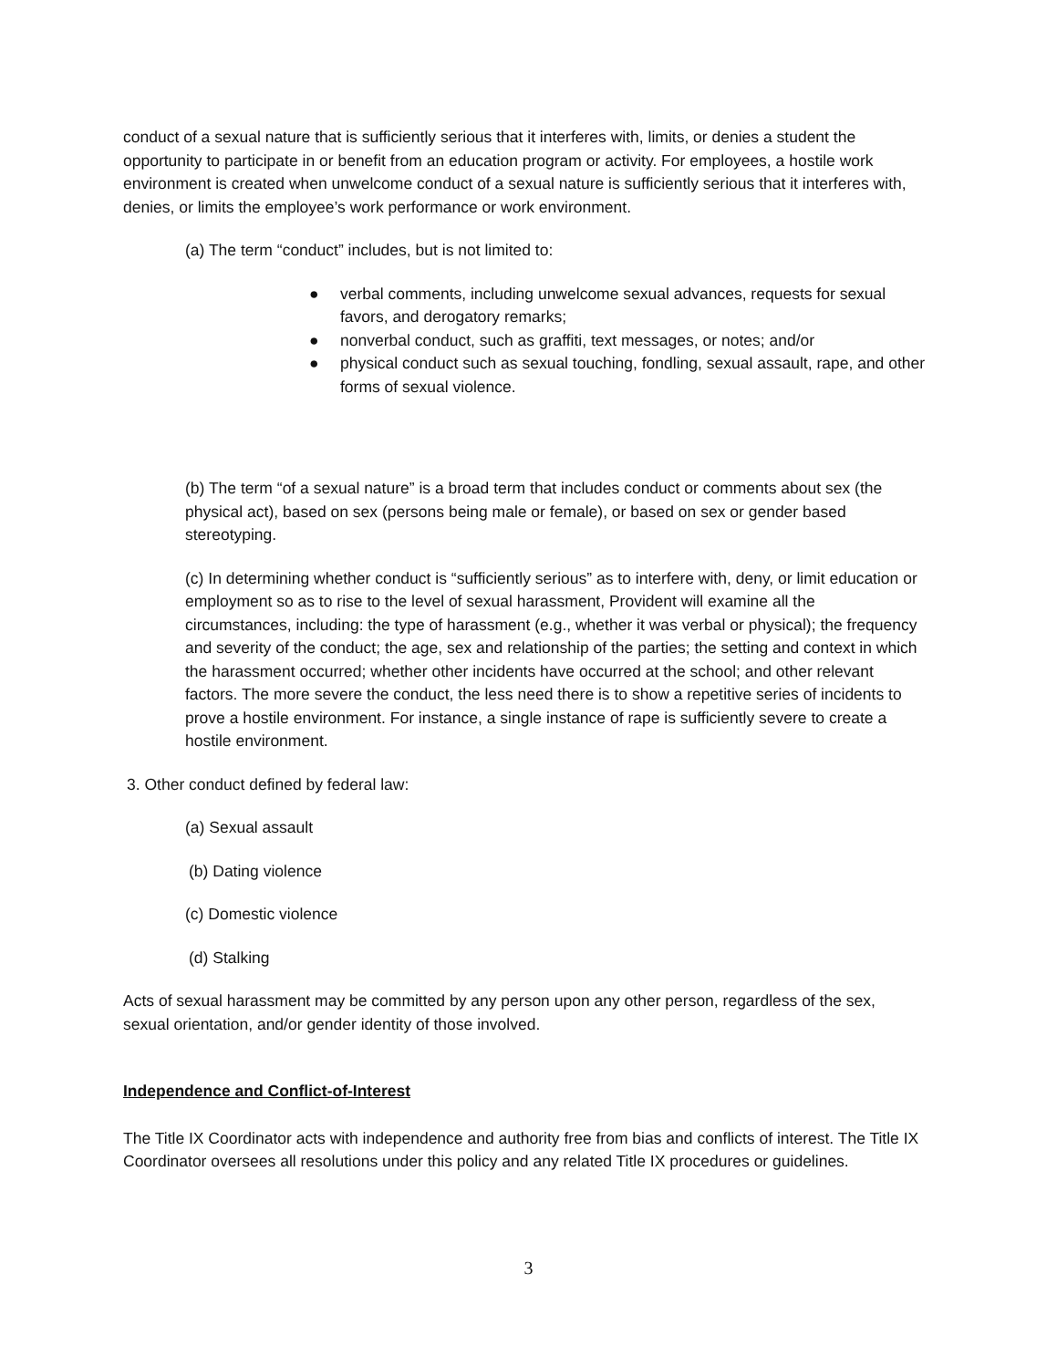conduct of a sexual nature that is sufficiently serious that it interferes with, limits, or denies a student the opportunity to participate in or benefit from an education program or activity. For employees, a hostile work environment is created when unwelcome conduct of a sexual nature is sufficiently serious that it interferes with, denies, or limits the employee’s work performance or work environment.
(a) The term “conduct” includes, but is not limited to:
● verbal comments, including unwelcome sexual advances, requests for sexual favors, and derogatory remarks;
● nonverbal conduct, such as graffiti, text messages, or notes; and/or
● physical conduct such as sexual touching, fondling, sexual assault, rape, and other forms of sexual violence.
(b) The term “of a sexual nature” is a broad term that includes conduct or comments about sex (the physical act), based on sex (persons being male or female), or based on sex or gender based stereotyping.
(c) In determining whether conduct is “sufficiently serious” as to interfere with, deny, or limit education or employment so as to rise to the level of sexual harassment, Provident will examine all the circumstances, including: the type of harassment (e.g., whether it was verbal or physical); the frequency and severity of the conduct; the age, sex and relationship of the parties; the setting and context in which the harassment occurred; whether other incidents have occurred at the school; and other relevant factors. The more severe the conduct, the less need there is to show a repetitive series of incidents to prove a hostile environment. For instance, a single instance of rape is sufficiently severe to create a hostile environment.
3. Other conduct defined by federal law:
(a) Sexual assault
(b) Dating violence
(c) Domestic violence
(d) Stalking
Acts of sexual harassment may be committed by any person upon any other person, regardless of the sex, sexual orientation, and/or gender identity of those involved.
Independence and Conflict-of-Interest
The Title IX Coordinator acts with independence and authority free from bias and conflicts of interest. The Title IX Coordinator oversees all resolutions under this policy and any related Title IX procedures or guidelines.
3